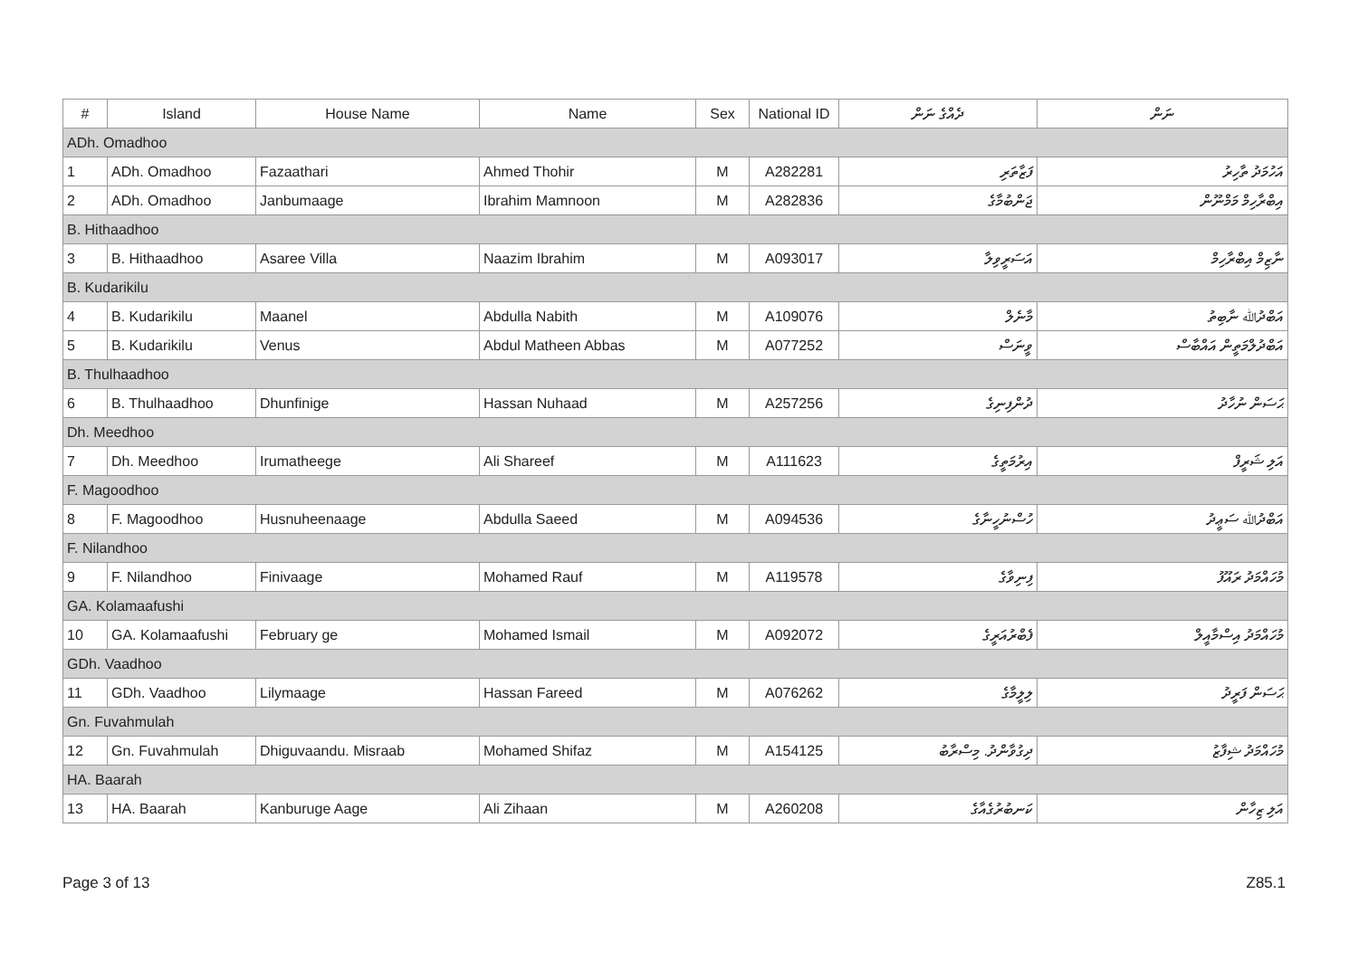| # | Island | House Name | Name | Sex | National ID | ދެއްގެ ނަން | ނަން |
| --- | --- | --- | --- | --- | --- | --- | --- |
| ADh. Omadhoo | | | | | | | |
| 1 | ADh. Omadhoo | Fazaathari | Ahmed Thohir | M | A282281 | ފަޒާތަރި | އަހުމަދު ތާހިރު |
| 2 | ADh. Omadhoo | Janbumaage | Ibrahim Mamnoon | M | A282836 | ޖަންބުމާގެ | އިބްރާހިމް މަމްނޫން |
| B. Hithaadhoo | | | | | | | |
| 3 | B. Hithaadhoo | Asaree Villa | Naazim Ibrahim | M | A093017 | އަސަރީވިލާ | ނާޒިމް އިބްރާހިމް |
| B. Kudarikilu | | | | | | | |
| 4 | B. Kudarikilu | Maanel | Abdulla Nabith | M | A109076 | މާނެލް | އަބްދުﷲ ނާބިތު |
| 5 | B. Kudarikilu | Venus | Abdul Matheen Abbas | M | A077252 | ވީނަސް | އަބްދުލްމަތީން އައްބާސް |
| B. Thulhaadhoo | | | | | | | |
| 6 | B. Thulhaadhoo | Dhunfinige | Hassan Nuhaad | M | A257256 | ދުންފިނިގެ | ޙަސަން ނުހާދު |
| Dh. Meedhoo | | | | | | | |
| 7 | Dh. Meedhoo | Irumatheege | Ali Shareef | M | A111623 | އިރުމަތީގެ | އަލި ޝަރީފް |
| F. Magoodhoo | | | | | | | |
| 8 | F. Magoodhoo | Husnuheenaage | Abdulla Saeed | M | A094536 | ހުސްނުހީނާގެ | އަބްދުﷲ ސަޢީދު |
| F. Nilandhoo | | | | | | | |
| 9 | F. Nilandhoo | Finivaage | Mohamed Rauf | M | A119578 | ފިނިވާގެ | މުހައްމަދު ރައޫފު |
| GA. Kolamaafushi | | | | | | | |
| 10 | GA. Kolamaafushi | February ge | Mohamed Ismail | M | A092072 | ފެބްރުއަރީގެ | މުހައްމަދު އިސްމާއީލް |
| GDh. Vaadhoo | | | | | | | |
| 11 | GDh. Vaadhoo | Lilymaage | Hassan Fareed | M | A076262 | ލިލީމާގެ | ޙަސަން ފަރީދު |
| Gn. Fuvahmulah | | | | | | | |
| 12 | Gn. Fuvahmulah | Dhiguvaandu. Misraab | Mohamed Shifaz | M | A154125 | ދިގުވާންދު. މިސްރާބު | މުހައްމަދު ޝިފާޒު |
| HA. Baarah | | | | | | | |
| 13 | HA. Baarah | Kanburuge Aage | Ali Zihaan | M | A260208 | ކަނބުރުގެއާގެ | އަލި ޒިހާން |
Page 3 of 13 Z85.1